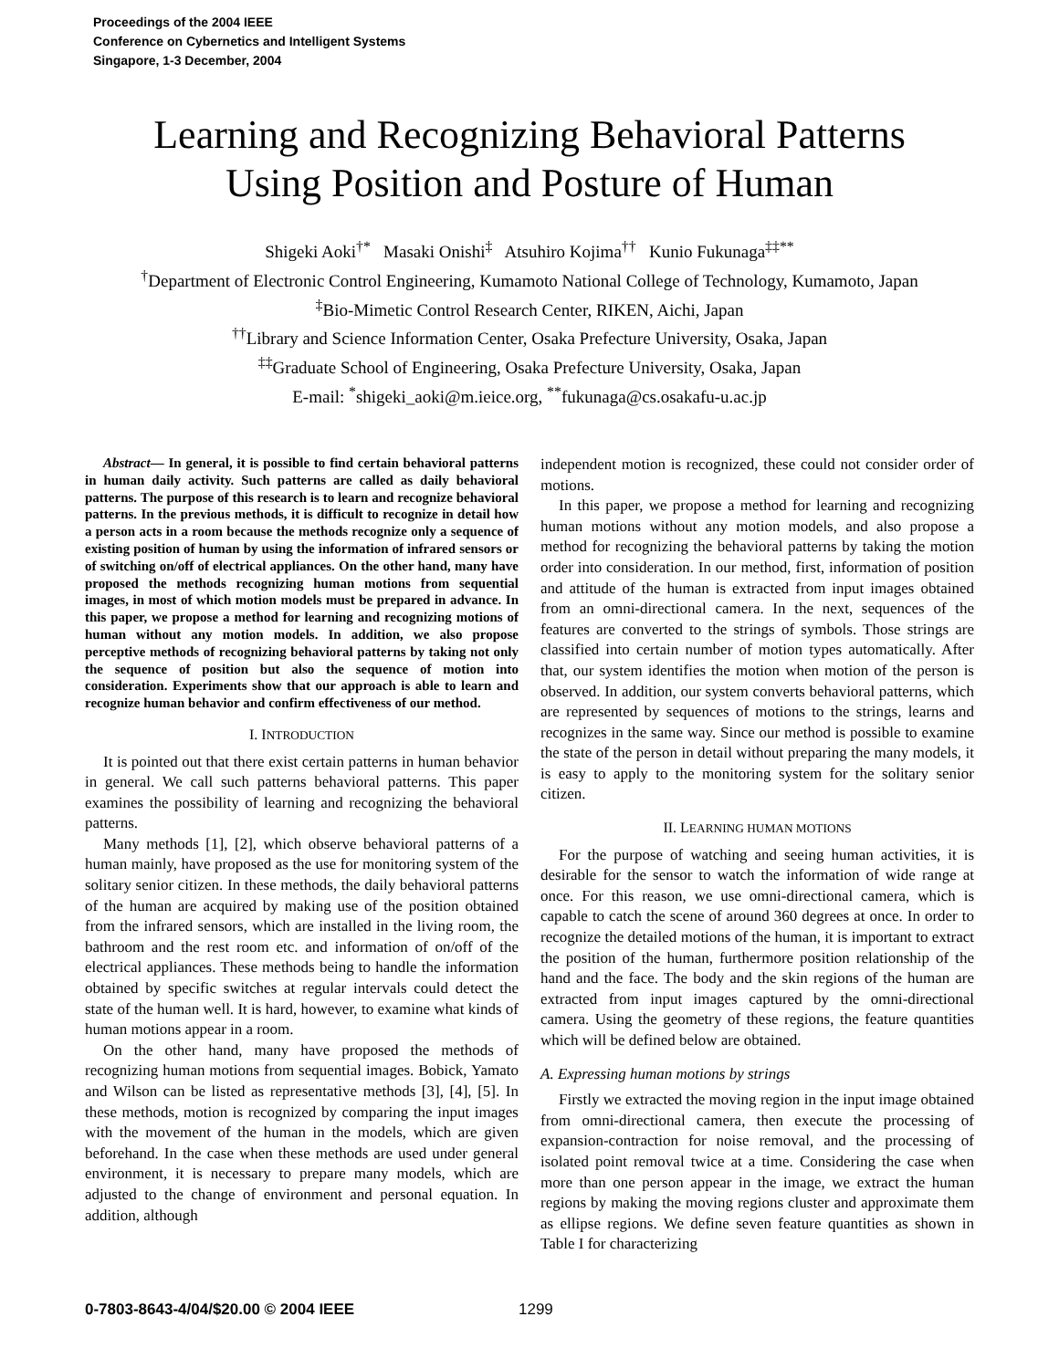Proceedings of the 2004 IEEE
Conference on Cybernetics and Intelligent Systems
Singapore, 1-3 December, 2004
Learning and Recognizing Behavioral Patterns
Using Position and Posture of Human
Shigeki Aoki<sup>†*</sup> Masaki Onishi<sup>‡</sup> Atsuhiro Kojima<sup>††</sup> Kunio Fukunaga<sup>‡‡**</sup>
<sup>†</sup> Department of Electronic Control Engineering, Kumamoto National College of Technology, Kumamoto, Japan
<sup>‡</sup> Bio-Mimetic Control Research Center, RIKEN, Aichi, Japan
<sup>††</sup> Library and Science Information Center, Osaka Prefecture University, Osaka, Japan
<sup>‡‡</sup> Graduate School of Engineering, Osaka Prefecture University, Osaka, Japan
E-mail: <sup>*</sup>shigeki_aoki@m.ieice.org, <sup>**</sup>fukunaga@cs.osakafu-u.ac.jp
Abstract— In general, it is possible to find certain behavioral patterns in human daily activity. Such patterns are called as daily behavioral patterns. The purpose of this research is to learn and recognize behavioral patterns. In the previous methods, it is difficult to recognize in detail how a person acts in a room because the methods recognize only a sequence of existing position of human by using the information of infrared sensors or of switching on/off of electrical appliances. On the other hand, many have proposed the methods recognizing human motions from sequential images, in most of which motion models must be prepared in advance. In this paper, we propose a method for learning and recognizing motions of human without any motion models. In addition, we also propose perceptive methods of recognizing behavioral patterns by taking not only the sequence of position but also the sequence of motion into consideration. Experiments show that our approach is able to learn and recognize human behavior and confirm effectiveness of our method.
I. INTRODUCTION
It is pointed out that there exist certain patterns in human behavior in general. We call such patterns behavioral patterns. This paper examines the possibility of learning and recognizing the behavioral patterns.
Many methods [1], [2], which observe behavioral patterns of a human mainly, have proposed as the use for monitoring system of the solitary senior citizen. In these methods, the daily behavioral patterns of the human are acquired by making use of the position obtained from the infrared sensors, which are installed in the living room, the bathroom and the rest room etc. and information of on/off of the electrical appliances. These methods being to handle the information obtained by specific switches at regular intervals could detect the state of the human well. It is hard, however, to examine what kinds of human motions appear in a room.
On the other hand, many have proposed the methods of recognizing human motions from sequential images. Bobick, Yamato and Wilson can be listed as representative methods [3], [4], [5]. In these methods, motion is recognized by comparing the input images with the movement of the human in the models, which are given beforehand. In the case when these methods are used under general environment, it is necessary to prepare many models, which are adjusted to the change of environment and personal equation. In addition, although
independent motion is recognized, these could not consider order of motions.
In this paper, we propose a method for learning and recognizing human motions without any motion models, and also propose a method for recognizing the behavioral patterns by taking the motion order into consideration. In our method, first, information of position and attitude of the human is extracted from input images obtained from an omni-directional camera. In the next, sequences of the features are converted to the strings of symbols. Those strings are classified into certain number of motion types automatically. After that, our system identifies the motion when motion of the person is observed. In addition, our system converts behavioral patterns, which are represented by sequences of motions to the strings, learns and recognizes in the same way. Since our method is possible to examine the state of the person in detail without preparing the many models, it is easy to apply to the monitoring system for the solitary senior citizen.
II. LEARNING HUMAN MOTIONS
For the purpose of watching and seeing human activities, it is desirable for the sensor to watch the information of wide range at once. For this reason, we use omni-directional camera, which is capable to catch the scene of around 360 degrees at once. In order to recognize the detailed motions of the human, it is important to extract the position of the human, furthermore position relationship of the hand and the face. The body and the skin regions of the human are extracted from input images captured by the omni-directional camera. Using the geometry of these regions, the feature quantities which will be defined below are obtained.
A. Expressing human motions by strings
Firstly we extracted the moving region in the input image obtained from omni-directional camera, then execute the processing of expansion-contraction for noise removal, and the processing of isolated point removal twice at a time. Considering the case when more than one person appear in the image, we extract the human regions by making the moving regions cluster and approximate them as ellipse regions. We define seven feature quantities as shown in Table I for characterizing
0-7803-8643-4/04/$20.00 © 2004 IEEE 1299